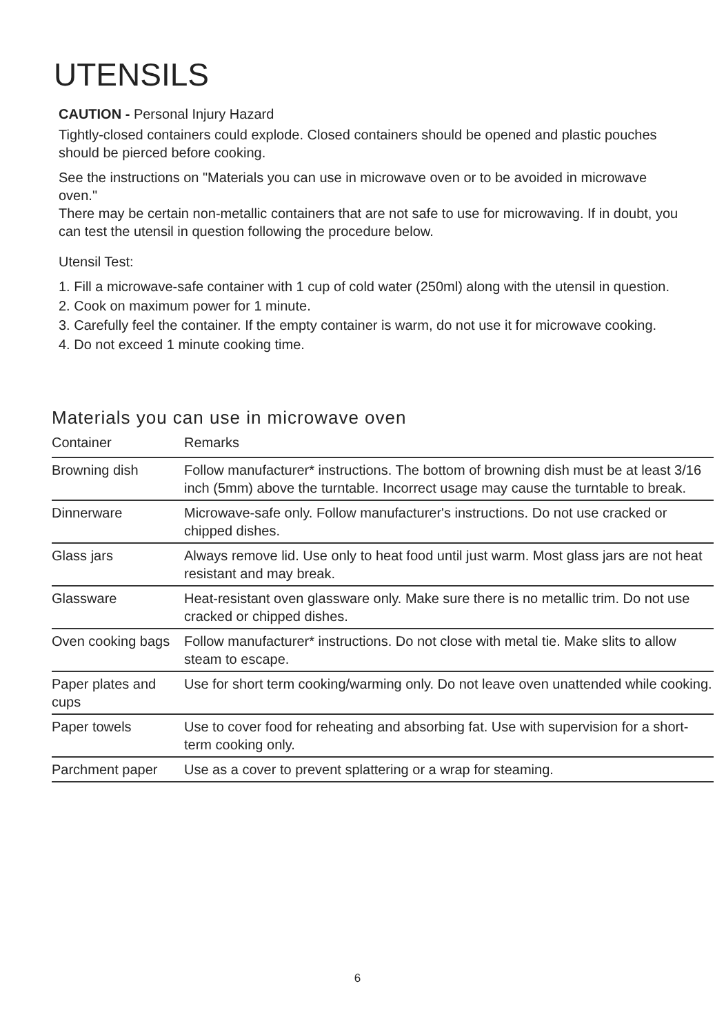UTENSILS
CAUTION - Personal Injury Hazard
Tightly-closed containers could explode. Closed containers should be opened and plastic pouches should be pierced before cooking.
See the instructions on "Materials you can use in microwave oven or to be avoided in microwave oven."
There may be certain non-metallic containers that are not safe to use for microwaving. If in doubt, you can test the utensil in question following the procedure below.
Utensil Test:
1. Fill a microwave-safe container with 1 cup of cold water (250ml) along with the utensil in question.
2. Cook on maximum power for 1 minute.
3. Carefully feel the container. If the empty container is warm, do not use it for microwave cooking.
4. Do not exceed 1 minute cooking time.
Materials you can use in microwave oven
| Container | Remarks |
| --- | --- |
| Browning dish | Follow manufacturer* instructions. The bottom of browning dish must be at least 3/16 inch (5mm) above the turntable. Incorrect usage may cause the turntable to break. |
| Dinnerware | Microwave-safe only. Follow manufacturer's instructions. Do not use cracked or chipped dishes. |
| Glass jars | Always remove lid. Use only to heat food until just warm. Most glass jars are not heat resistant and may break. |
| Glassware | Heat-resistant oven glassware only. Make sure there is no metallic trim. Do not use cracked or chipped dishes. |
| Oven cooking bags | Follow manufacturer* instructions. Do not close with metal tie. Make slits to allow steam to escape. |
| Paper plates and cups | Use for short term cooking/warming only. Do not leave oven unattended while cooking. |
| Paper towels | Use to cover food for reheating and absorbing fat. Use with supervision for a short-term cooking only. |
| Parchment paper | Use as a cover to prevent splattering or a wrap for steaming. |
6